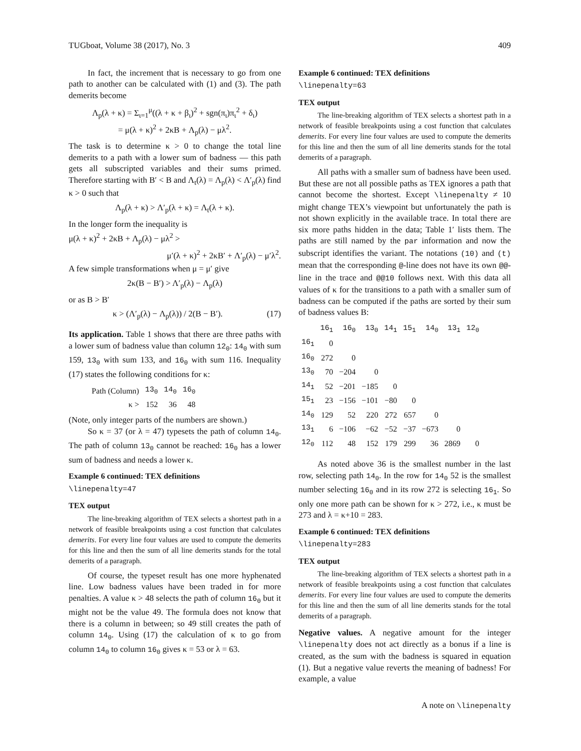TUGboat, Volume 38 (2017), No. 3 409
In fact, the increment that is necessary to go from one path to another can be calculated with (1) and (3). The path demerits become
Λ<sub>p</sub>(λ + κ) = Σ<sub>ι=1</sub><sup>μ</sup>((λ + κ + β<sub>ι</sub>)<sup>2</sup> + sgn(π<sub>ι</sub>)π<sub>ι</sub><sup>2</sup> + δ<sub>ι</sub>)
= μ(λ + κ)<sup>2</sup> + 2κB + Λ<sub>p</sub>(λ) − μλ<sup>2</sup>.
The task is to determine κ > 0 to change the total line demerits to a path with a lower sum of badness — this path gets all subscripted variables and their sums primed. Therefore starting with B′ < B and Λ<sub>t</sub>(λ) = Λ<sub>p</sub>(λ) < Λ′<sub>p</sub>(λ) find κ > 0 such that
Λ<sub>p</sub>(λ + κ) > Λ′<sub>p</sub>(λ + κ) = Λ<sub>t</sub>(λ + κ).
In the longer form the inequality is
μ(λ + κ)<sup>2</sup> + 2κB + Λ<sub>p</sub>(λ) − μλ<sup>2</sup> >
μ′(λ + κ)<sup>2</sup> + 2κB′ + Λ′<sub>p</sub>(λ) − μ′λ<sup>2</sup>.
A few simple transformations when μ = μ′ give
2κ(B − B′) > Λ′<sub>p</sub>(λ) − Λ<sub>p</sub>(λ)
or as B > B′
κ > (Λ′<sub>p</sub>(λ) − Λ<sub>p</sub>(λ)) / 2(B − B′). (17)
Its application. Table 1 shows that there are three paths with a lower sum of badness value than column 12<sub>0</sub>: 14<sub>0</sub> with sum 159, 13<sub>0</sub> with sum 133, and 16<sub>0</sub> with sum 116. Inequality (17) states the following conditions for κ:
| Path (Column) | 13<sub>0</sub> | 14<sub>0</sub> | 16<sub>0</sub> |
| κ > | 152 | 36 | 48 |
(Note, only integer parts of the numbers are shown.)
So κ = 37 (or λ = 47) typesets the path of column 14<sub>0</sub>. The path of column 13<sub>0</sub> cannot be reached: 16<sub>0</sub> has a lower sum of badness and needs a lower κ.
Example 6 continued: TEX definitions
\linepenalty=47
TEX output
The line-breaking algorithm of TEX selects a shortest path in a network of feasible breakpoints using a cost function that calculates demerits. For every line four values are used to compute the demerits for this line and then the sum of all line demerits stands for the total demerits of a paragraph.
Of course, the typeset result has one more hyphenated line. Low badness values have been traded in for more penalties. A value κ > 48 selects the path of column 16<sub>0</sub> but it might not be the value 49. The formula does not know that there is a column in between; so 49 still creates the path of column 14<sub>0</sub>. Using (17) the calculation of κ to go from column 14<sub>0</sub> to column 16<sub>0</sub> gives κ = 53 or λ = 63.
Example 6 continued: TEX definitions
\linepenalty=63
TEX output
The line-breaking algorithm of TEX selects a shortest path in a network of feasible breakpoints using a cost function that calculates demerits. For every line four values are used to compute the demerits for this line and then the sum of all line demerits stands for the total demerits of a paragraph.
All paths with a smaller sum of badness have been used. But these are not all possible paths as TEX ignores a path that cannot become the shortest. Except \linepenalty ≠ 10 might change TEX’s viewpoint but unfortunately the path is not shown explicitly in the available trace. In total there are six more paths hidden in the data; Table 1′ lists them. The paths are still named by the par information and now the subscript identifies the variant. The notations (10) and (t) mean that the corresponding @-line does not have its own @@-line in the trace and @@10 follows next. With this data all values of κ for the transitions to a path with a smaller sum of badness can be computed if the paths are sorted by their sum of badness values B:
| | 16<sub>1</sub> | 16<sub>0</sub> | 13<sub>0</sub> | 14<sub>1</sub> | 15<sub>1</sub> | 14<sub>0</sub> | 13<sub>1</sub> | 12<sub>0</sub> |
| --- | --- | --- | --- | --- | --- | --- | --- | --- |
| 16<sub>1</sub> | 0 | | | | | | | |
| 16<sub>0</sub> | 272 | 0 | | | | | | |
| 13<sub>0</sub> | 70 | −204 | 0 | | | | | |
| 14<sub>1</sub> | 52 | −201 | −185 | 0 | | | | |
| 15<sub>1</sub> | 23 | −156 | −101 | −80 | 0 | | | |
| 14<sub>0</sub> | 129 | 52 | 220 | 272 | 657 | 0 | | |
| 13<sub>1</sub> | 6 | −106 | −62 | −52 | −37 | −673 | 0 | |
| 12<sub>0</sub> | 112 | 48 | 152 | 179 | 299 | 36 | 2869 | 0 |
As noted above 36 is the smallest number in the last row, selecting path 14<sub>0</sub>. In the row for 14<sub>0</sub> 52 is the smallest number selecting 16<sub>0</sub> and in its row 272 is selecting 16<sub>1</sub>. So only one more path can be shown for κ > 272, i.e., κ must be 273 and λ = κ+10 = 283.
Example 6 continued: TEX definitions
\linepenalty=283
TEX output
The line-breaking algorithm of TEX selects a shortest path in a network of feasible breakpoints using a cost function that calculates demerits. For every line four values are used to compute the demerits for this line and then the sum of all line demerits stands for the total demerits of a paragraph.
Negative values. A negative amount for the integer \linepenalty does not act directly as a bonus if a line is created, as the sum with the badness is squared in equation (1). But a negative value reverts the meaning of badness! For example, a value
A note on \linepenalty